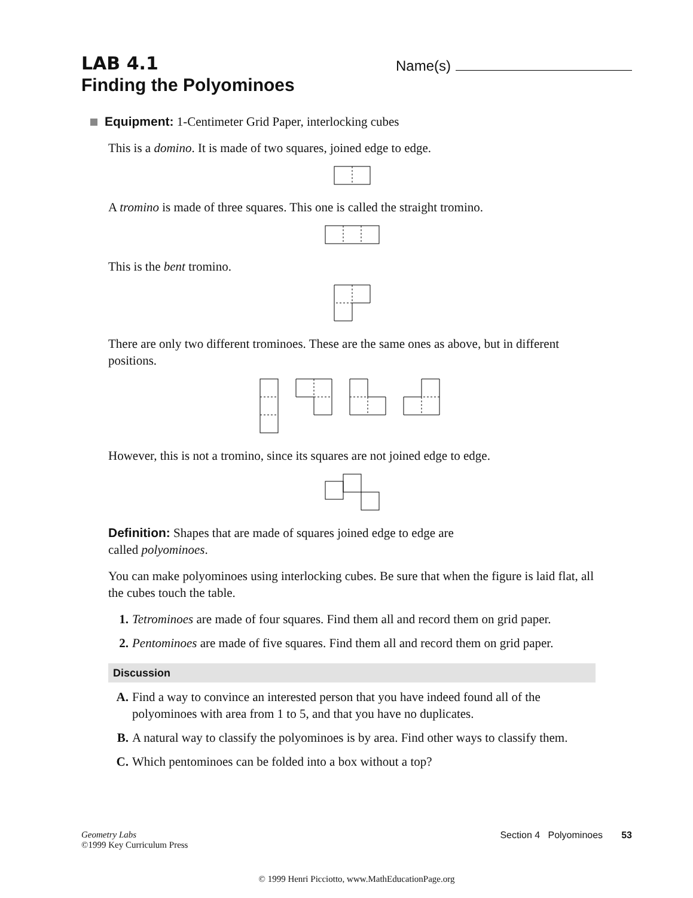LAB 4.1
Finding the Polyominoes
Name(s)
Equipment: 1-Centimeter Grid Paper, interlocking cubes
This is a domino. It is made of two squares, joined edge to edge.
A tromino is made of three squares. This one is called the straight tromino.
This is the bent tromino.
There are only two different trominoes. These are the same ones as above, but in different positions.
However, this is not a tromino, since its squares are not joined edge to edge.
Definition: Shapes that are made of squares joined edge to edge are
called polyominoes.
You can make polyominoes using interlocking cubes. Be sure that when the figure is laid flat, all the cubes touch the table.
1. Tetrominoes are made of four squares. Find them all and record them on grid paper.
2. Pentominoes are made of five squares. Find them all and record them on grid paper.
Discussion
A. Find a way to convince an interested person that you have indeed found all of the polyominoes with area from 1 to 5, and that you have no duplicates.
B. A natural way to classify the polyominoes is by area. Find other ways to classify them.
C. Which pentominoes can be folded into a box without a top?
Geometry Labs
©1999 Key Curriculum Press
Section 4 Polyominoes 53
© 1999 Henri Picciotto, www.MathEducationPage.org